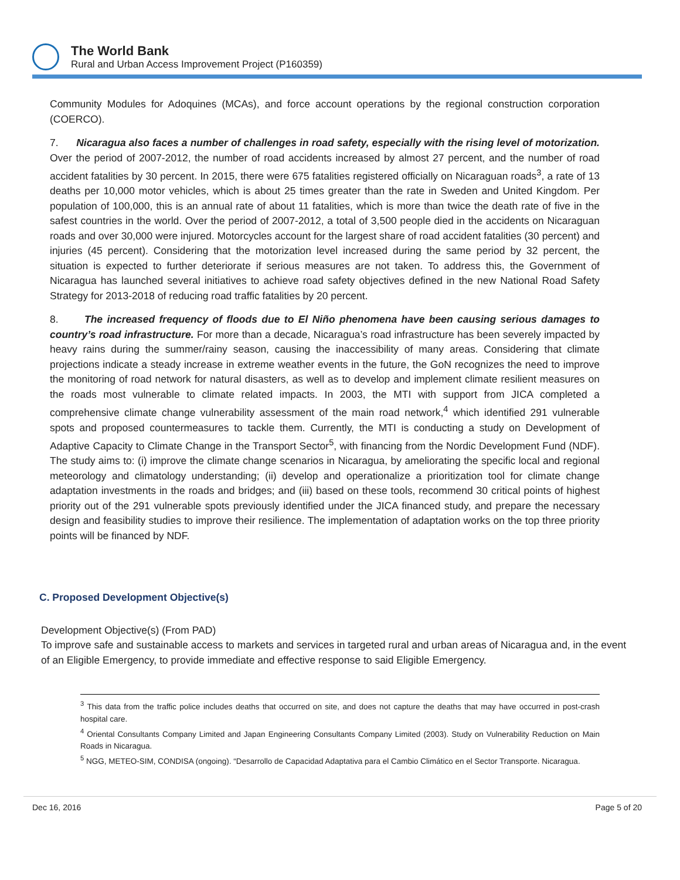The World Bank
Rural and Urban Access Improvement Project (P160359)
Community Modules for Adoquines (MCAs), and force account operations by the regional construction corporation (COERCO).
7. Nicaragua also faces a number of challenges in road safety, especially with the rising level of motorization. Over the period of 2007-2012, the number of road accidents increased by almost 27 percent, and the number of road accident fatalities by 30 percent. In 2015, there were 675 fatalities registered officially on Nicaraguan roads<sup>3</sup>, a rate of 13 deaths per 10,000 motor vehicles, which is about 25 times greater than the rate in Sweden and United Kingdom. Per population of 100,000, this is an annual rate of about 11 fatalities, which is more than twice the death rate of five in the safest countries in the world. Over the period of 2007-2012, a total of 3,500 people died in the accidents on Nicaraguan roads and over 30,000 were injured. Motorcycles account for the largest share of road accident fatalities (30 percent) and injuries (45 percent). Considering that the motorization level increased during the same period by 32 percent, the situation is expected to further deteriorate if serious measures are not taken. To address this, the Government of Nicaragua has launched several initiatives to achieve road safety objectives defined in the new National Road Safety Strategy for 2013-2018 of reducing road traffic fatalities by 20 percent.
8. The increased frequency of floods due to El Niño phenomena have been causing serious damages to country’s road infrastructure. For more than a decade, Nicaragua’s road infrastructure has been severely impacted by heavy rains during the summer/rainy season, causing the inaccessibility of many areas. Considering that climate projections indicate a steady increase in extreme weather events in the future, the GoN recognizes the need to improve the monitoring of road network for natural disasters, as well as to develop and implement climate resilient measures on the roads most vulnerable to climate related impacts. In 2003, the MTI with support from JICA completed a comprehensive climate change vulnerability assessment of the main road network,<sup>4</sup> which identified 291 vulnerable spots and proposed countermeasures to tackle them. Currently, the MTI is conducting a study on Development of Adaptive Capacity to Climate Change in the Transport Sector<sup>5</sup>, with financing from the Nordic Development Fund (NDF). The study aims to: (i) improve the climate change scenarios in Nicaragua, by ameliorating the specific local and regional meteorology and climatology understanding; (ii) develop and operationalize a prioritization tool for climate change adaptation investments in the roads and bridges; and (iii) based on these tools, recommend 30 critical points of highest priority out of the 291 vulnerable spots previously identified under the JICA financed study, and prepare the necessary design and feasibility studies to improve their resilience. The implementation of adaptation works on the top three priority points will be financed by NDF.
C. Proposed Development Objective(s)
Development Objective(s) (From PAD)
To improve safe and sustainable access to markets and services in targeted rural and urban areas of Nicaragua and, in the event of an Eligible Emergency, to provide immediate and effective response to said Eligible Emergency.
<sup>3</sup> This data from the traffic police includes deaths that occurred on site, and does not capture the deaths that may have occurred in post-crash hospital care.
<sup>4</sup> Oriental Consultants Company Limited and Japan Engineering Consultants Company Limited (2003). Study on Vulnerability Reduction on Main Roads in Nicaragua.
<sup>5</sup> NGG, METEO-SIM, CONDISA (ongoing). “Desarrollo de Capacidad Adaptativa para el Cambio Climático en el Sector Transporte. Nicaragua.
Dec 16, 2016 Page 5 of 20